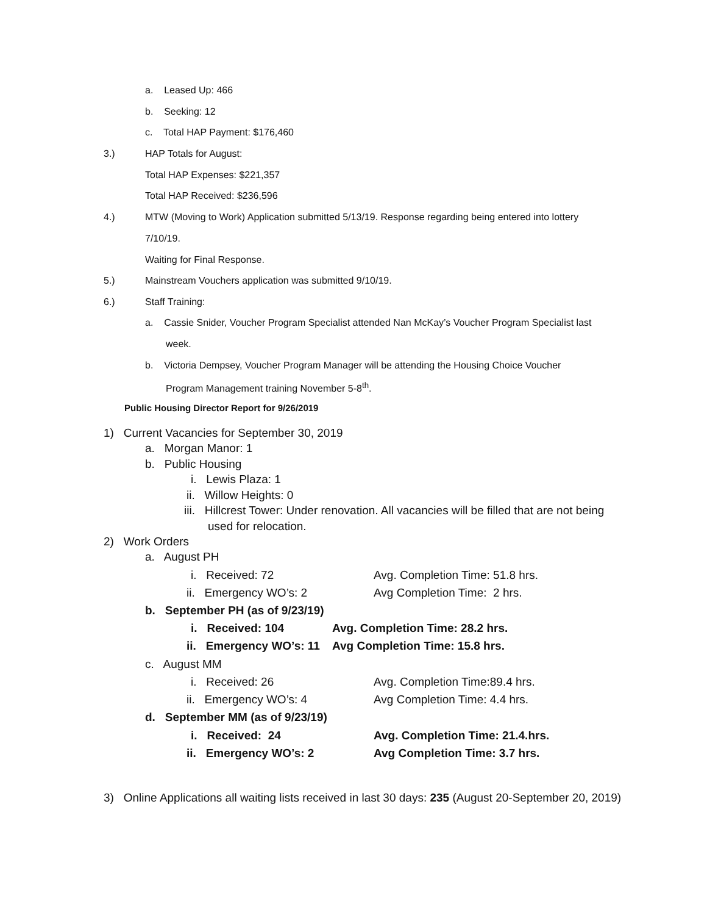a. Leased Up: 466
b. Seeking: 12
c. Total HAP Payment: $176,460
3.) HAP Totals for August:
Total HAP Expenses: $221,357
Total HAP Received: $236,596
4.) MTW (Moving to Work) Application submitted 5/13/19. Response regarding being entered into lottery
7/10/19.
Waiting for Final Response.
5.) Mainstream Vouchers application was submitted 9/10/19.
6.) Staff Training:
a. Cassie Snider, Voucher Program Specialist attended Nan McKay’s Voucher Program Specialist last
week.
b. Victoria Dempsey, Voucher Program Manager will be attending the Housing Choice Voucher
Program Management training November 5-8<sup>th</sup>.
Public Housing Director Report for 9/26/2019
1) Current Vacancies for September 30, 2019
a. Morgan Manor: 1
b. Public Housing
i. Lewis Plaza: 1
ii. Willow Heights: 0
iii. Hillcrest Tower: Under renovation. All vacancies will be filled that are not being
used for relocation.
2) Work Orders
a. August PH
i. Received: 72 Avg. Completion Time: 51.8 hrs.
ii. Emergency WO’s: 2 Avg Completion Time: 2 hrs.
b. September PH (as of 9/23/19)
i. Received: 104 Avg. Completion Time: 28.2 hrs.
ii. Emergency WO’s: 11 Avg Completion Time: 15.8 hrs.
c. August MM
i. Received: 26 Avg. Completion Time:89.4 hrs.
ii. Emergency WO’s: 4 Avg Completion Time: 4.4 hrs.
d. September MM (as of 9/23/19)
i. Received: 24 Avg. Completion Time: 21.4.hrs.
ii. Emergency WO’s: 2 Avg Completion Time: 3.7 hrs.
3) Online Applications all waiting lists received in last 30 days: 235 (August 20-September 20, 2019)